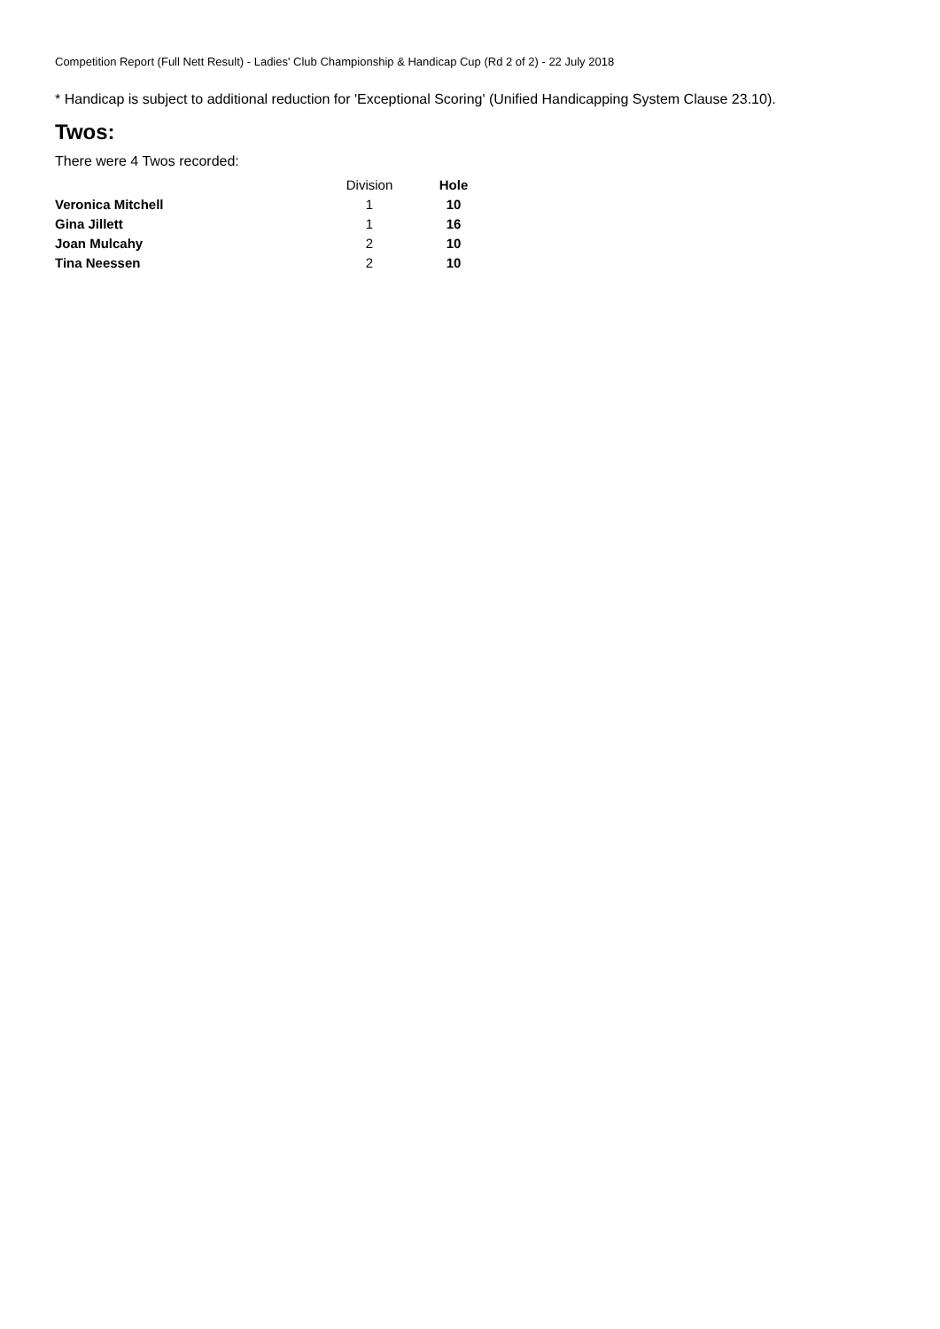Competition Report (Full Nett Result) - Ladies' Club Championship & Handicap Cup (Rd 2 of 2) - 22 July 2018
* Handicap is subject to additional reduction for 'Exceptional Scoring' (Unified Handicapping System Clause 23.10).
Twos:
There were 4 Twos recorded:
| | Division | Hole |
| --- | --- | --- |
| Veronica Mitchell | 1 | 10 |
| Gina Jillett | 1 | 16 |
| Joan Mulcahy | 2 | 10 |
| Tina Neessen | 2 | 10 |